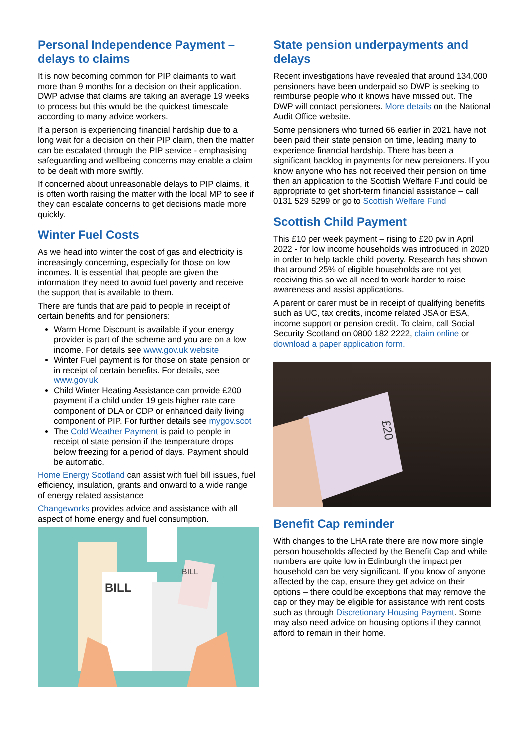Personal Independence Payment – delays to claims
It is now becoming common for PIP claimants to wait more than 9 months for a decision on their application. DWP advise that claims are taking an average 19 weeks to process but this would be the quickest timescale according to many advice workers.
If a person is experiencing financial hardship due to a long wait for a decision on their PIP claim, then the matter can be escalated through the PIP service - emphasising safeguarding and wellbeing concerns may enable a claim to be dealt with more swiftly.
If concerned about unreasonable delays to PIP claims, it is often worth raising the matter with the local MP to see if they can escalate concerns to get decisions made more quickly.
Winter Fuel Costs
As we head into winter the cost of gas and electricity is increasingly concerning, especially for those on low incomes. It is essential that people are given the information they need to avoid fuel poverty and receive the support that is available to them.
There are funds that are paid to people in receipt of certain benefits and for pensioners:
Warm Home Discount is available if your energy provider is part of the scheme and you are on a low income. For details see www.gov.uk website
Winter Fuel payment is for those on state pension or in receipt of certain benefits. For details, see www.gov.uk
Child Winter Heating Assistance can provide £200 payment if a child under 19 gets higher rate care component of DLA or CDP or enhanced daily living component of PIP. For further details see mygov.scot
The Cold Weather Payment is paid to people in receipt of state pension if the temperature drops below freezing for a period of days. Payment should be automatic.
Home Energy Scotland can assist with fuel bill issues, fuel efficiency, insulation, grants and onward to a wide range of energy related assistance
Changeworks provides advice and assistance with all aspect of home energy and fuel consumption.
BILL
BILL
State pension underpayments and delays
Recent investigations have revealed that around 134,000 pensioners have been underpaid so DWP is seeking to reimburse people who it knows have missed out. The DWP will contact pensioners. More details on the National Audit Office website.
Some pensioners who turned 66 earlier in 2021 have not been paid their state pension on time, leading many to experience financial hardship. There has been a significant backlog in payments for new pensioners. If you know anyone who has not received their pension on time then an application to the Scottish Welfare Fund could be appropriate to get short-term financial assistance – call 0131 529 5299 or go to Scottish Welfare Fund
Scottish Child Payment
This £10 per week payment – rising to £20 pw in April 2022 - for low income households was introduced in 2020 in order to help tackle child poverty. Research has shown that around 25% of eligible households are not yet receiving this so we all need to work harder to raise awareness and assist applications.
A parent or carer must be in receipt of qualifying benefits such as UC, tax credits, income related JSA or ESA, income support or pension credit. To claim, call Social Security Scotland on 0800 182 2222, claim online or download a paper application form.
£20
Benefit Cap reminder
With changes to the LHA rate there are now more single person households affected by the Benefit Cap and while numbers are quite low in Edinburgh the impact per household can be very significant. If you know of anyone affected by the cap, ensure they get advice on their options – there could be exceptions that may remove the cap or they may be eligible for assistance with rent costs such as through Discretionary Housing Payment. Some may also need advice on housing options if they cannot afford to remain in their home.